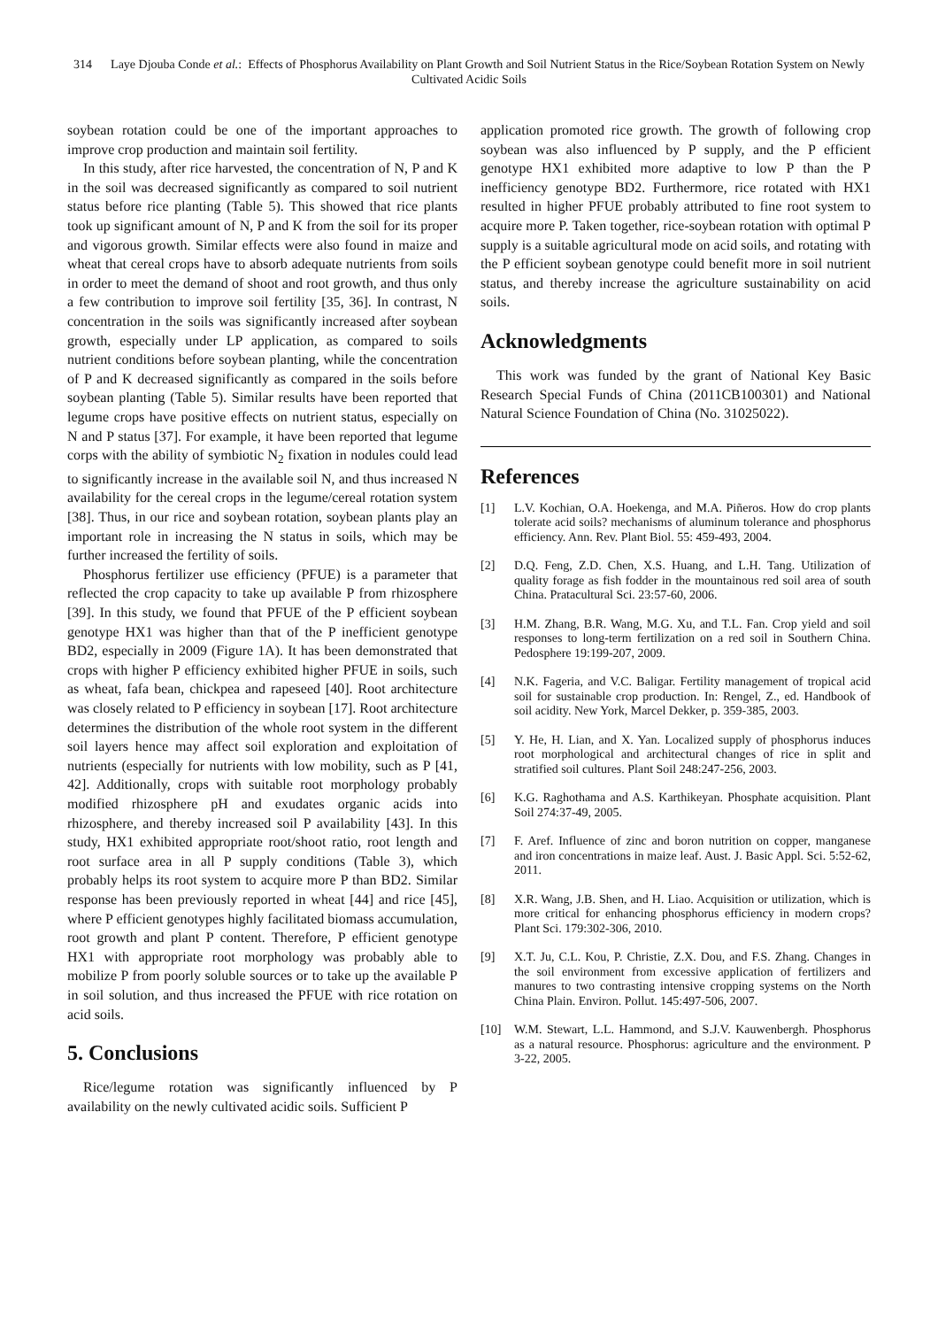314 Laye Djouba Conde et al.: Effects of Phosphorus Availability on Plant Growth and Soil Nutrient Status in the Rice/Soybean Rotation System on Newly Cultivated Acidic Soils
soybean rotation could be one of the important approaches to improve crop production and maintain soil fertility.
In this study, after rice harvested, the concentration of N, P and K in the soil was decreased significantly as compared to soil nutrient status before rice planting (Table 5). This showed that rice plants took up significant amount of N, P and K from the soil for its proper and vigorous growth. Similar effects were also found in maize and wheat that cereal crops have to absorb adequate nutrients from soils in order to meet the demand of shoot and root growth, and thus only a few contribution to improve soil fertility [35, 36]. In contrast, N concentration in the soils was significantly increased after soybean growth, especially under LP application, as compared to soils nutrient conditions before soybean planting, while the concentration of P and K decreased significantly as compared in the soils before soybean planting (Table 5). Similar results have been reported that legume crops have positive effects on nutrient status, especially on N and P status [37]. For example, it have been reported that legume corps with the ability of symbiotic N<sub>2</sub> fixation in nodules could lead to significantly increase in the available soil N, and thus increased N availability for the cereal crops in the legume/cereal rotation system [38]. Thus, in our rice and soybean rotation, soybean plants play an important role in increasing the N status in soils, which may be further increased the fertility of soils.
Phosphorus fertilizer use efficiency (PFUE) is a parameter that reflected the crop capacity to take up available P from rhizosphere [39]. In this study, we found that PFUE of the P efficient soybean genotype HX1 was higher than that of the P inefficient genotype BD2, especially in 2009 (Figure 1A). It has been demonstrated that crops with higher P efficiency exhibited higher PFUE in soils, such as wheat, fafa bean, chickpea and rapeseed [40]. Root architecture was closely related to P efficiency in soybean [17]. Root architecture determines the distribution of the whole root system in the different soil layers hence may affect soil exploration and exploitation of nutrients (especially for nutrients with low mobility, such as P [41, 42]. Additionally, crops with suitable root morphology probably modified rhizosphere pH and exudates organic acids into rhizosphere, and thereby increased soil P availability [43]. In this study, HX1 exhibited appropriate root/shoot ratio, root length and root surface area in all P supply conditions (Table 3), which probably helps its root system to acquire more P than BD2. Similar response has been previously reported in wheat [44] and rice [45], where P efficient genotypes highly facilitated biomass accumulation, root growth and plant P content. Therefore, P efficient genotype HX1 with appropriate root morphology was probably able to mobilize P from poorly soluble sources or to take up the available P in soil solution, and thus increased the PFUE with rice rotation on acid soils.
5. Conclusions
Rice/legume rotation was significantly influenced by P availability on the newly cultivated acidic soils. Sufficient P
application promoted rice growth. The growth of following crop soybean was also influenced by P supply, and the P efficient genotype HX1 exhibited more adaptive to low P than the P inefficiency genotype BD2. Furthermore, rice rotated with HX1 resulted in higher PFUE probably attributed to fine root system to acquire more P. Taken together, rice-soybean rotation with optimal P supply is a suitable agricultural mode on acid soils, and rotating with the P efficient soybean genotype could benefit more in soil nutrient status, and thereby increase the agriculture sustainability on acid soils.
Acknowledgments
This work was funded by the grant of National Key Basic Research Special Funds of China (2011CB100301) and National Natural Science Foundation of China (No. 31025022).
References
[1] L.V. Kochian, O.A. Hoekenga, and M.A. Piñeros. How do crop plants tolerate acid soils? mechanisms of aluminum tolerance and phosphorus efficiency. Ann. Rev. Plant Biol. 55: 459-493, 2004.
[2] D.Q. Feng, Z.D. Chen, X.S. Huang, and L.H. Tang. Utilization of quality forage as fish fodder in the mountainous red soil area of south China. Pratacultural Sci. 23:57-60, 2006.
[3] H.M. Zhang, B.R. Wang, M.G. Xu, and T.L. Fan. Crop yield and soil responses to long-term fertilization on a red soil in Southern China. Pedosphere 19:199-207, 2009.
[4] N.K. Fageria, and V.C. Baligar. Fertility management of tropical acid soil for sustainable crop production. In: Rengel, Z., ed. Handbook of soil acidity. New York, Marcel Dekker, p. 359-385, 2003.
[5] Y. He, H. Lian, and X. Yan. Localized supply of phosphorus induces root morphological and architectural changes of rice in split and stratified soil cultures. Plant Soil 248:247-256, 2003.
[6] K.G. Raghothama and A.S. Karthikeyan. Phosphate acquisition. Plant Soil 274:37-49, 2005.
[7] F. Aref. Influence of zinc and boron nutrition on copper, manganese and iron concentrations in maize leaf. Aust. J. Basic Appl. Sci. 5:52-62, 2011.
[8] X.R. Wang, J.B. Shen, and H. Liao. Acquisition or utilization, which is more critical for enhancing phosphorus efficiency in modern crops? Plant Sci. 179:302-306, 2010.
[9] X.T. Ju, C.L. Kou, P. Christie, Z.X. Dou, and F.S. Zhang. Changes in the soil environment from excessive application of fertilizers and manures to two contrasting intensive cropping systems on the North China Plain. Environ. Pollut. 145:497-506, 2007.
[10] W.M. Stewart, L.L. Hammond, and S.J.V. Kauwenbergh. Phosphorus as a natural resource. Phosphorus: agriculture and the environment. P 3-22, 2005.